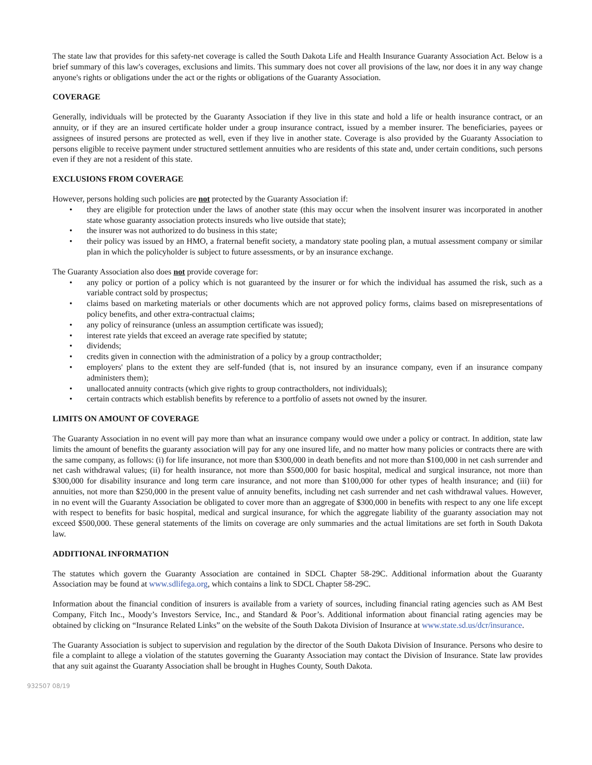The state law that provides for this safety-net coverage is called the South Dakota Life and Health Insurance Guaranty Association Act. Below is a brief summary of this law's coverages, exclusions and limits. This summary does not cover all provisions of the law, nor does it in any way change anyone's rights or obligations under the act or the rights or obligations of the Guaranty Association.
COVERAGE
Generally, individuals will be protected by the Guaranty Association if they live in this state and hold a life or health insurance contract, or an annuity, or if they are an insured certificate holder under a group insurance contract, issued by a member insurer. The beneficiaries, payees or assignees of insured persons are protected as well, even if they live in another state. Coverage is also provided by the Guaranty Association to persons eligible to receive payment under structured settlement annuities who are residents of this state and, under certain conditions, such persons even if they are not a resident of this state.
EXCLUSIONS FROM COVERAGE
However, persons holding such policies are not protected by the Guaranty Association if:
• they are eligible for protection under the laws of another state (this may occur when the insolvent insurer was incorporated in another state whose guaranty association protects insureds who live outside that state);
• the insurer was not authorized to do business in this state;
• their policy was issued by an HMO, a fraternal benefit society, a mandatory state pooling plan, a mutual assessment company or similar plan in which the policyholder is subject to future assessments, or by an insurance exchange.
The Guaranty Association also does not provide coverage for:
• any policy or portion of a policy which is not guaranteed by the insurer or for which the individual has assumed the risk, such as a variable contract sold by prospectus;
• claims based on marketing materials or other documents which are not approved policy forms, claims based on misrepresentations of policy benefits, and other extra-contractual claims;
• any policy of reinsurance (unless an assumption certificate was issued);
• interest rate yields that exceed an average rate specified by statute;
• dividends;
• credits given in connection with the administration of a policy by a group contractholder;
• employers' plans to the extent they are self-funded (that is, not insured by an insurance company, even if an insurance company administers them);
• unallocated annuity contracts (which give rights to group contractholders, not individuals);
• certain contracts which establish benefits by reference to a portfolio of assets not owned by the insurer.
LIMITS ON AMOUNT OF COVERAGE
The Guaranty Association in no event will pay more than what an insurance company would owe under a policy or contract. In addition, state law limits the amount of benefits the guaranty association will pay for any one insured life, and no matter how many policies or contracts there are with the same company, as follows: (i) for life insurance, not more than $300,000 in death benefits and not more than $100,000 in net cash surrender and net cash withdrawal values; (ii) for health insurance, not more than $500,000 for basic hospital, medical and surgical insurance, not more than $300,000 for disability insurance and long term care insurance, and not more than $100,000 for other types of health insurance; and (iii) for annuities, not more than $250,000 in the present value of annuity benefits, including net cash surrender and net cash withdrawal values. However, in no event will the Guaranty Association be obligated to cover more than an aggregate of $300,000 in benefits with respect to any one life except with respect to benefits for basic hospital, medical and surgical insurance, for which the aggregate liability of the guaranty association may not exceed $500,000. These general statements of the limits on coverage are only summaries and the actual limitations are set forth in South Dakota law.
ADDITIONAL INFORMATION
The statutes which govern the Guaranty Association are contained in SDCL Chapter 58-29C. Additional information about the Guaranty Association may be found at www.sdlifega.org, which contains a link to SDCL Chapter 58-29C.
Information about the financial condition of insurers is available from a variety of sources, including financial rating agencies such as AM Best Company, Fitch Inc., Moody’s Investors Service, Inc., and Standard & Poor’s. Additional information about financial rating agencies may be obtained by clicking on “Insurance Related Links” on the website of the South Dakota Division of Insurance at www.state.sd.us/dcr/insurance.
The Guaranty Association is subject to supervision and regulation by the director of the South Dakota Division of Insurance. Persons who desire to file a complaint to allege a violation of the statutes governing the Guaranty Association may contact the Division of Insurance. State law provides that any suit against the Guaranty Association shall be brought in Hughes County, South Dakota.
932507 08/19